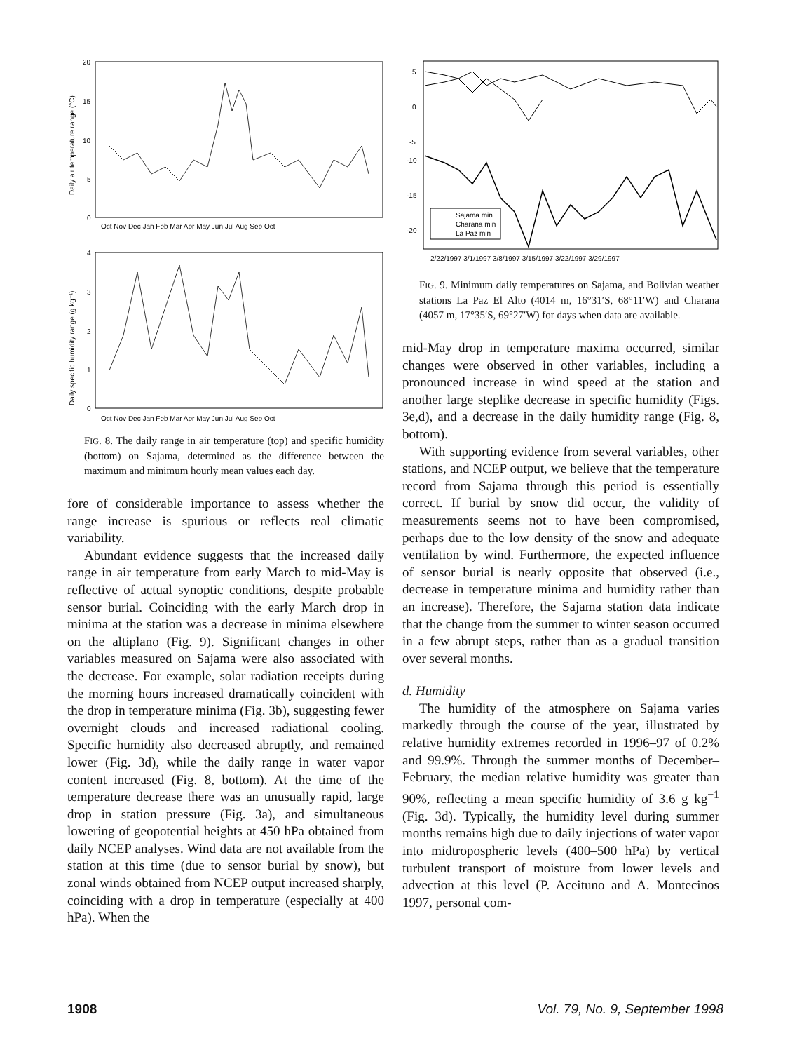Daily air temperature range (°C)
20
15
10
5
0
Oct Nov Dec Jan Feb Mar Apr May Jun Jul Aug Sep Oct
Daily specific humidity range (g kg⁻¹)
4
3
2
1
0
Oct Nov Dec Jan Feb Mar Apr May Jun Jul Aug Sep Oct
FIG. 8. The daily range in air temperature (top) and specific humidity (bottom) on Sajama, determined as the difference between the maximum and minimum hourly mean values each day.
fore of considerable importance to assess whether the range increase is spurious or reflects real climatic variability.
Abundant evidence suggests that the increased daily range in air temperature from early March to mid-May is reflective of actual synoptic conditions, despite probable sensor burial. Coinciding with the early March drop in minima at the station was a decrease in minima elsewhere on the altiplano (Fig. 9). Significant changes in other variables measured on Sajama were also associated with the decrease. For example, solar radiation receipts during the morning hours increased dramatically coincident with the drop in temperature minima (Fig. 3b), suggesting fewer overnight clouds and increased radiational cooling. Specific humidity also decreased abruptly, and remained lower (Fig. 3d), while the daily range in water vapor content increased (Fig. 8, bottom). At the time of the temperature decrease there was an unusually rapid, large drop in station pressure (Fig. 3a), and simultaneous lowering of geopotential heights at 450 hPa obtained from daily NCEP analyses. Wind data are not available from the station at this time (due to sensor burial by snow), but zonal winds obtained from NCEP output increased sharply, coinciding with a drop in temperature (especially at 400 hPa). When the
5
0
-5
-10
-15
-20
Sajama min
Charana min
La Paz min
2/22/1997 3/1/1997 3/8/1997 3/15/1997 3/22/1997 3/29/1997
FIG. 9. Minimum daily temperatures on Sajama, and Bolivian weather stations La Paz El Alto (4014 m, 16°31′S, 68°11′W) and Charana (4057 m, 17°35′S, 69°27′W) for days when data are available.
mid-May drop in temperature maxima occurred, similar changes were observed in other variables, including a pronounced increase in wind speed at the station and another large steplike decrease in specific humidity (Figs. 3e,d), and a decrease in the daily humidity range (Fig. 8, bottom).
With supporting evidence from several variables, other stations, and NCEP output, we believe that the temperature record from Sajama through this period is essentially correct. If burial by snow did occur, the validity of measurements seems not to have been compromised, perhaps due to the low density of the snow and adequate ventilation by wind. Furthermore, the expected influence of sensor burial is nearly opposite that observed (i.e., decrease in temperature minima and humidity rather than an increase). Therefore, the Sajama station data indicate that the change from the summer to winter season occurred in a few abrupt steps, rather than as a gradual transition over several months.
d. Humidity
The humidity of the atmosphere on Sajama varies markedly through the course of the year, illustrated by relative humidity extremes recorded in 1996–97 of 0.2% and 99.9%. Through the summer months of December–February, the median relative humidity was greater than 90%, reflecting a mean specific humidity of 3.6 g kg<sup>−1</sup> (Fig. 3d). Typically, the humidity level during summer months remains high due to daily injections of water vapor into midtropospheric levels (400–500 hPa) by vertical turbulent transport of moisture from lower levels and advection at this level (P. Aceituno and A. Montecinos 1997, personal com-
1908 Vol. 79, No. 9, September 1998